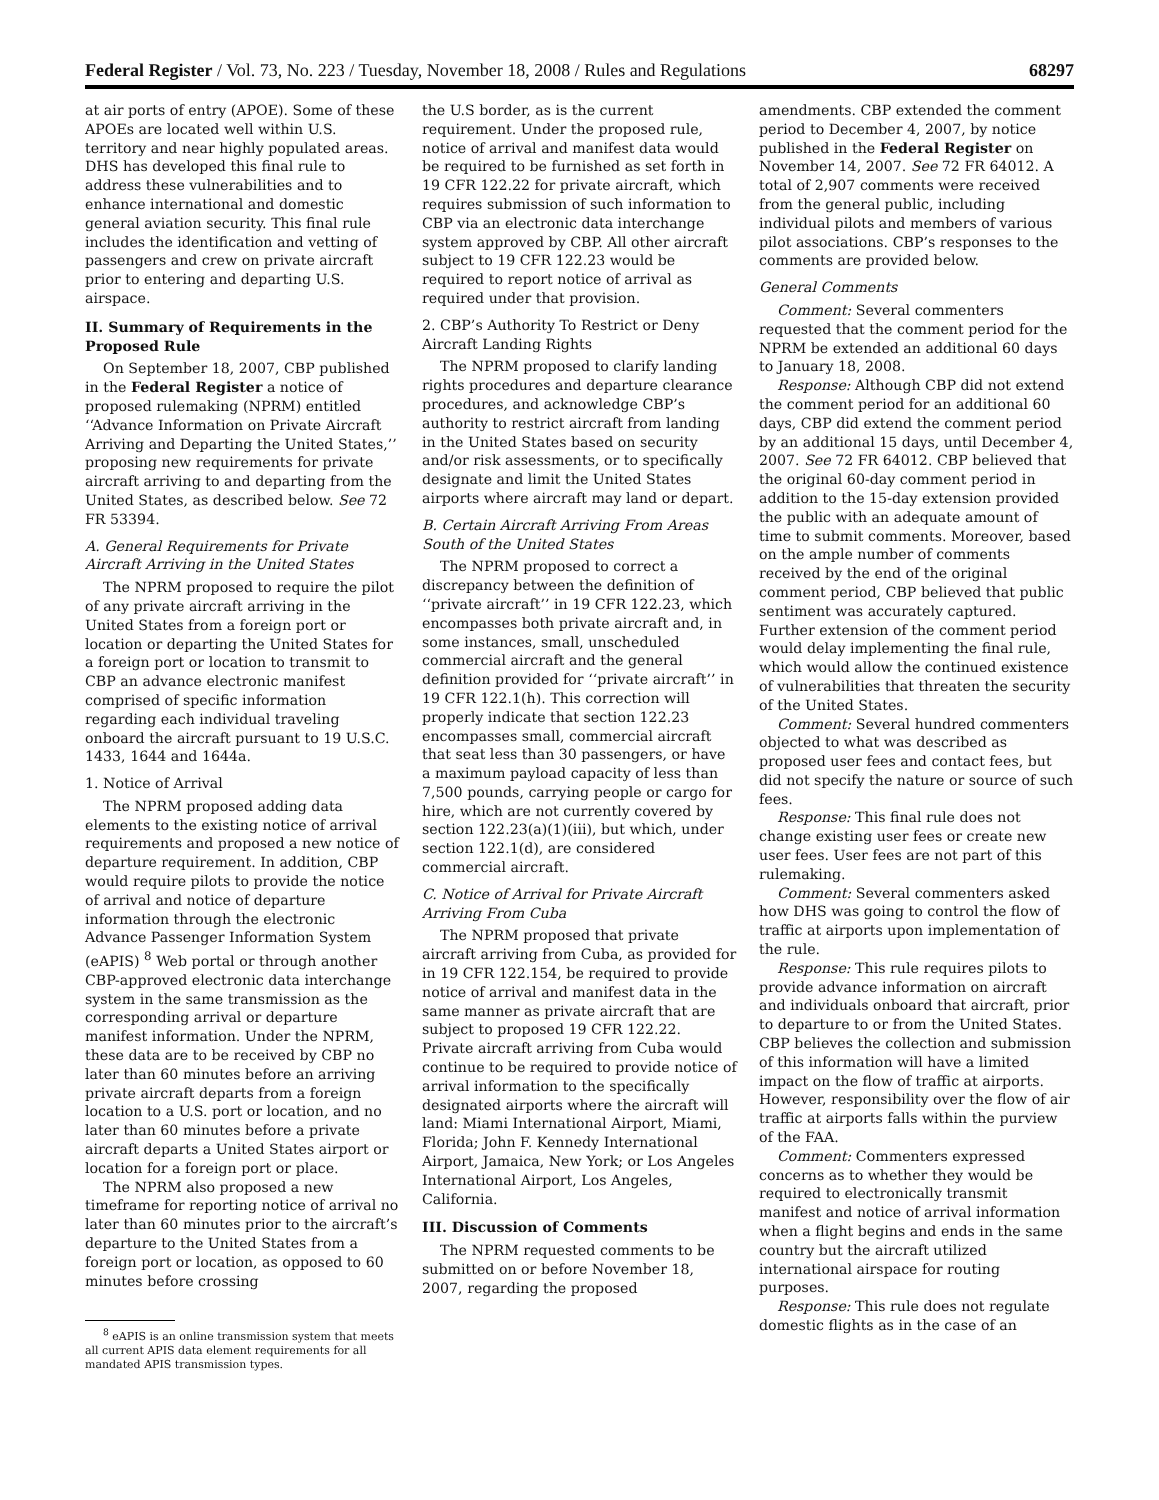Federal Register / Vol. 73, No. 223 / Tuesday, November 18, 2008 / Rules and Regulations 68297
at air ports of entry (APOE). Some of these APOEs are located well within U.S. territory and near highly populated areas. DHS has developed this final rule to address these vulnerabilities and to enhance international and domestic general aviation security. This final rule includes the identification and vetting of passengers and crew on private aircraft prior to entering and departing U.S. airspace.
II. Summary of Requirements in the Proposed Rule
On September 18, 2007, CBP published in the Federal Register a notice of proposed rulemaking (NPRM) entitled ‘‘Advance Information on Private Aircraft Arriving and Departing the United States,’’ proposing new requirements for private aircraft arriving to and departing from the United States, as described below. See 72 FR 53394.
A. General Requirements for Private Aircraft Arriving in the United States
The NPRM proposed to require the pilot of any private aircraft arriving in the United States from a foreign port or location or departing the United States for a foreign port or location to transmit to CBP an advance electronic manifest comprised of specific information regarding each individual traveling onboard the aircraft pursuant to 19 U.S.C. 1433, 1644 and 1644a.
1. Notice of Arrival
The NPRM proposed adding data elements to the existing notice of arrival requirements and proposed a new notice of departure requirement. In addition, CBP would require pilots to provide the notice of arrival and notice of departure information through the electronic Advance Passenger Information System (eAPIS) <sup>8</sup> Web portal or through another CBP-approved electronic data interchange system in the same transmission as the corresponding arrival or departure manifest information. Under the NPRM, these data are to be received by CBP no later than 60 minutes before an arriving private aircraft departs from a foreign location to a U.S. port or location, and no later than 60 minutes before a private aircraft departs a United States airport or location for a foreign port or place.
The NPRM also proposed a new timeframe for reporting notice of arrival no later than 60 minutes prior to the aircraft’s departure to the United States from a foreign port or location, as opposed to 60 minutes before crossing
<sup>8</sup> eAPIS is an online transmission system that meets all current APIS data element requirements for all mandated APIS transmission types.
the U.S border, as is the current requirement. Under the proposed rule, notice of arrival and manifest data would be required to be furnished as set forth in 19 CFR 122.22 for private aircraft, which requires submission of such information to CBP via an electronic data interchange system approved by CBP. All other aircraft subject to 19 CFR 122.23 would be required to report notice of arrival as required under that provision.
2. CBP’s Authority To Restrict or Deny Aircraft Landing Rights
The NPRM proposed to clarify landing rights procedures and departure clearance procedures, and acknowledge CBP’s authority to restrict aircraft from landing in the United States based on security and/or risk assessments, or to specifically designate and limit the United States airports where aircraft may land or depart.
B. Certain Aircraft Arriving From Areas South of the United States
The NPRM proposed to correct a discrepancy between the definition of ‘‘private aircraft’’ in 19 CFR 122.23, which encompasses both private aircraft and, in some instances, small, unscheduled commercial aircraft and the general definition provided for ‘‘private aircraft’’ in 19 CFR 122.1(h). This correction will properly indicate that section 122.23 encompasses small, commercial aircraft that seat less than 30 passengers, or have a maximum payload capacity of less than 7,500 pounds, carrying people or cargo for hire, which are not currently covered by section 122.23(a)(1)(iii), but which, under section 122.1(d), are considered commercial aircraft.
C. Notice of Arrival for Private Aircraft Arriving From Cuba
The NPRM proposed that private aircraft arriving from Cuba, as provided for in 19 CFR 122.154, be required to provide notice of arrival and manifest data in the same manner as private aircraft that are subject to proposed 19 CFR 122.22. Private aircraft arriving from Cuba would continue to be required to provide notice of arrival information to the specifically designated airports where the aircraft will land: Miami International Airport, Miami, Florida; John F. Kennedy International Airport, Jamaica, New York; or Los Angeles International Airport, Los Angeles, California.
III. Discussion of Comments
The NPRM requested comments to be submitted on or before November 18, 2007, regarding the proposed
amendments. CBP extended the comment period to December 4, 2007, by notice published in the Federal Register on November 14, 2007. See 72 FR 64012. A total of 2,907 comments were received from the general public, including individual pilots and members of various pilot associations. CBP’s responses to the comments are provided below.
General Comments
Comment: Several commenters requested that the comment period for the NPRM be extended an additional 60 days to January 18, 2008.
Response: Although CBP did not extend the comment period for an additional 60 days, CBP did extend the comment period by an additional 15 days, until December 4, 2007. See 72 FR 64012. CBP believed that the original 60-day comment period in addition to the 15-day extension provided the public with an adequate amount of time to submit comments. Moreover, based on the ample number of comments received by the end of the original comment period, CBP believed that public sentiment was accurately captured. Further extension of the comment period would delay implementing the final rule, which would allow the continued existence of vulnerabilities that threaten the security of the United States.
Comment: Several hundred commenters objected to what was described as proposed user fees and contact fees, but did not specify the nature or source of such fees.
Response: This final rule does not change existing user fees or create new user fees. User fees are not part of this rulemaking.
Comment: Several commenters asked how DHS was going to control the flow of traffic at airports upon implementation of the rule.
Response: This rule requires pilots to provide advance information on aircraft and individuals onboard that aircraft, prior to departure to or from the United States. CBP believes the collection and submission of this information will have a limited impact on the flow of traffic at airports. However, responsibility over the flow of air traffic at airports falls within the purview of the FAA.
Comment: Commenters expressed concerns as to whether they would be required to electronically transmit manifest and notice of arrival information when a flight begins and ends in the same country but the aircraft utilized international airspace for routing purposes.
Response: This rule does not regulate domestic flights as in the case of an